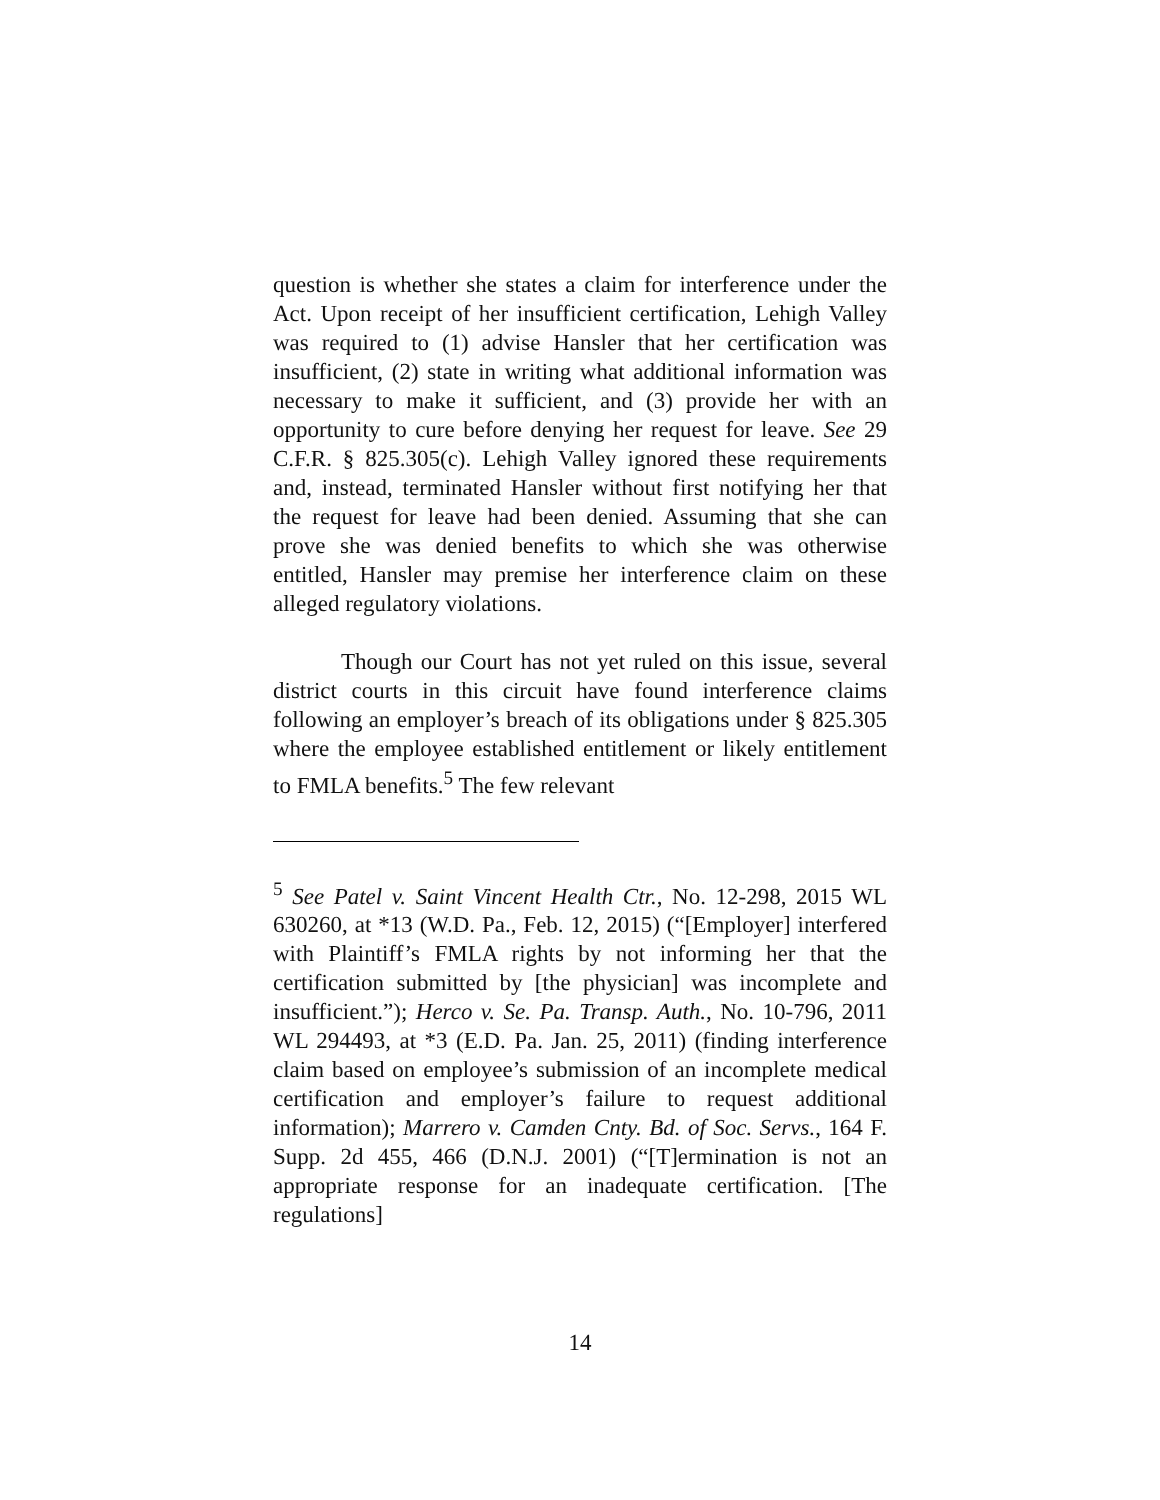question is whether she states a claim for interference under the Act. Upon receipt of her insufficient certification, Lehigh Valley was required to (1) advise Hansler that her certification was insufficient, (2) state in writing what additional information was necessary to make it sufficient, and (3) provide her with an opportunity to cure before denying her request for leave. See 29 C.F.R. § 825.305(c). Lehigh Valley ignored these requirements and, instead, terminated Hansler without first notifying her that the request for leave had been denied. Assuming that she can prove she was denied benefits to which she was otherwise entitled, Hansler may premise her interference claim on these alleged regulatory violations.
Though our Court has not yet ruled on this issue, several district courts in this circuit have found interference claims following an employer’s breach of its obligations under § 825.305 where the employee established entitlement or likely entitlement to FMLA benefits.<sup>5</sup> The few relevant
<sup>5</sup> See Patel v. Saint Vincent Health Ctr., No. 12-298, 2015 WL 630260, at *13 (W.D. Pa., Feb. 12, 2015) (“[Employer] interfered with Plaintiff’s FMLA rights by not informing her that the certification submitted by [the physician] was incomplete and insufficient.”); Herco v. Se. Pa. Transp. Auth., No. 10-796, 2011 WL 294493, at *3 (E.D. Pa. Jan. 25, 2011) (finding interference claim based on employee’s submission of an incomplete medical certification and employer’s failure to request additional information); Marrero v. Camden Cnty. Bd. of Soc. Servs., 164 F. Supp. 2d 455, 466 (D.N.J. 2001) (“[T]ermination is not an appropriate response for an inadequate certification. [The regulations]
14